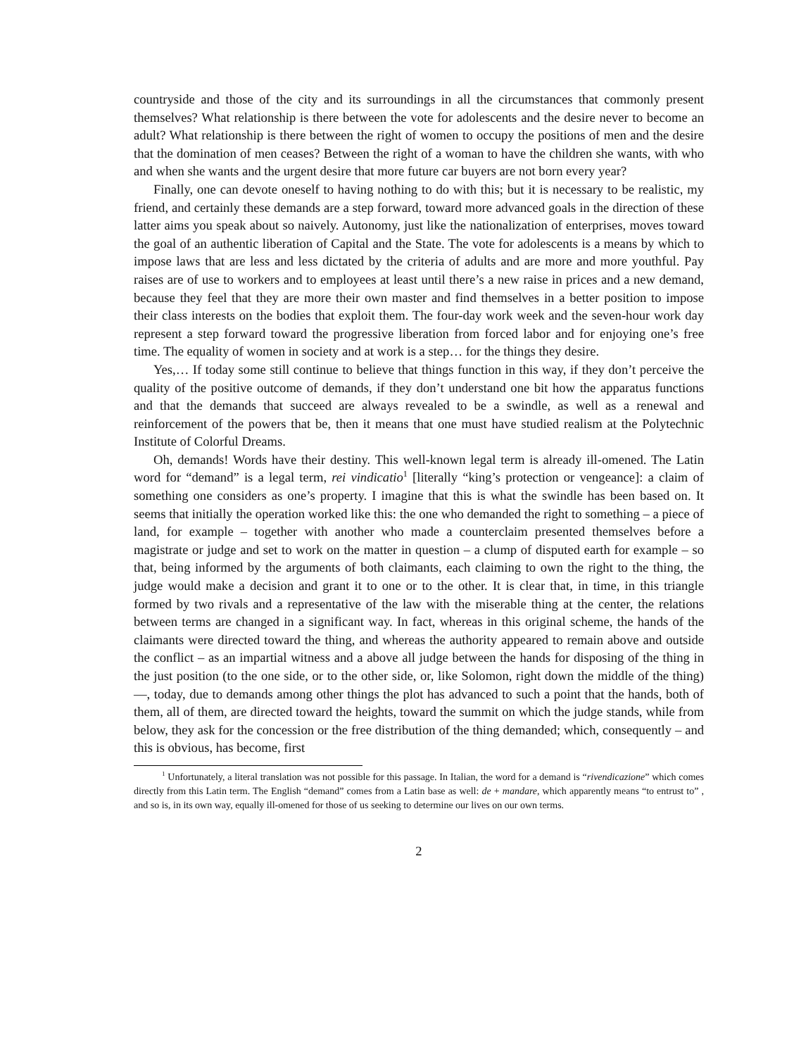countryside and those of the city and its surroundings in all the circumstances that commonly present themselves? What relationship is there between the vote for adolescents and the desire never to become an adult? What relationship is there between the right of women to occupy the positions of men and the desire that the domination of men ceases? Between the right of a woman to have the children she wants, with who and when she wants and the urgent desire that more future car buyers are not born every year?
Finally, one can devote oneself to having nothing to do with this; but it is necessary to be realistic, my friend, and certainly these demands are a step forward, toward more advanced goals in the direction of these latter aims you speak about so naively. Autonomy, just like the nationalization of enterprises, moves toward the goal of an authentic liberation of Capital and the State. The vote for adolescents is a means by which to impose laws that are less and less dictated by the criteria of adults and are more and more youthful. Pay raises are of use to workers and to employees at least until there’s a new raise in prices and a new demand, because they feel that they are more their own master and find themselves in a better position to impose their class interests on the bodies that exploit them. The four-day work week and the seven-hour work day represent a step forward toward the progressive liberation from forced labor and for enjoying one’s free time. The equality of women in society and at work is a step… for the things they desire.
Yes,… If today some still continue to believe that things function in this way, if they don’t perceive the quality of the positive outcome of demands, if they don’t understand one bit how the apparatus functions and that the demands that succeed are always revealed to be a swindle, as well as a renewal and reinforcement of the powers that be, then it means that one must have studied realism at the Polytechnic Institute of Colorful Dreams.
Oh, demands! Words have their destiny. This well-known legal term is already ill-omened. The Latin word for “demand” is a legal term, rei vindicatio<sup>1</sup> [literally “king’s protection or vengeance]: a claim of something one considers as one’s property. I imagine that this is what the swindle has been based on. It seems that initially the operation worked like this: the one who demanded the right to something – a piece of land, for example – together with another who made a counterclaim presented themselves before a magistrate or judge and set to work on the matter in question – a clump of disputed earth for example – so that, being informed by the arguments of both claimants, each claiming to own the right to the thing, the judge would make a decision and grant it to one or to the other. It is clear that, in time, in this triangle formed by two rivals and a representative of the law with the miserable thing at the center, the relations between terms are changed in a significant way. In fact, whereas in this original scheme, the hands of the claimants were directed toward the thing, and whereas the authority appeared to remain above and outside the conflict – as an impartial witness and a above all judge between the hands for disposing of the thing in the just position (to the one side, or to the other side, or, like Solomon, right down the middle of the thing)—, today, due to demands among other things the plot has advanced to such a point that the hands, both of them, all of them, are directed toward the heights, toward the summit on which the judge stands, while from below, they ask for the concession or the free distribution of the thing demanded; which, consequently – and this is obvious, has become, first
<sup>1</sup> Unfortunately, a literal translation was not possible for this passage. In Italian, the word for a demand is “rivendicazione” which comes directly from this Latin term. The English “demand” comes from a Latin base as well: de + mandare, which apparently means “to entrust to” , and so is, in its own way, equally ill-omened for those of us seeking to determine our lives on our own terms.
2